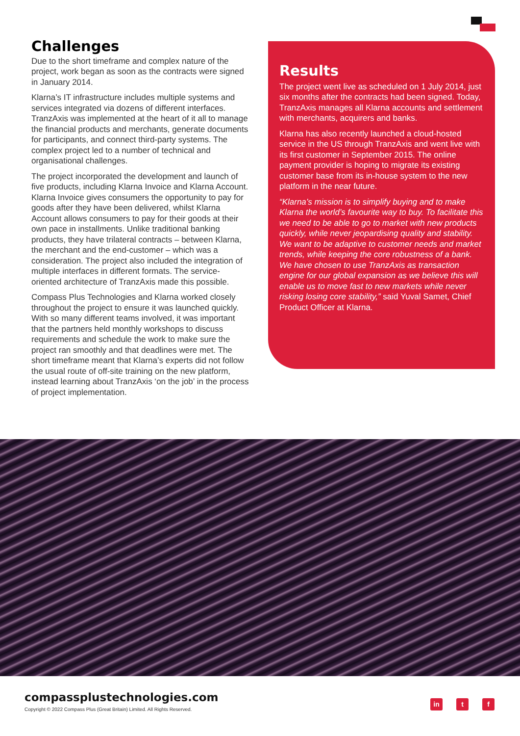Challenges
Due to the short timeframe and complex nature of the project, work began as soon as the contracts were signed in January 2014.
Klarna’s IT infrastructure includes multiple systems and services integrated via dozens of different interfaces. TranzAxis was implemented at the heart of it all to manage the financial products and merchants, generate documents for participants, and connect third-party systems. The complex project led to a number of technical and organisational challenges.
The project incorporated the development and launch of five products, including Klarna Invoice and Klarna Account. Klarna Invoice gives consumers the opportunity to pay for goods after they have been delivered, whilst Klarna Account allows consumers to pay for their goods at their own pace in installments. Unlike traditional banking products, they have trilateral contracts – between Klarna, the merchant and the end-customer – which was a consideration. The project also included the integration of multiple interfaces in different formats. The service-oriented architecture of TranzAxis made this possible.
Compass Plus Technologies and Klarna worked closely throughout the project to ensure it was launched quickly. With so many different teams involved, it was important that the partners held monthly workshops to discuss requirements and schedule the work to make sure the project ran smoothly and that deadlines were met. The short timeframe meant that Klarna’s experts did not follow the usual route of off-site training on the new platform, instead learning about TranzAxis ‘on the job’ in the process of project implementation.
Results
The project went live as scheduled on 1 July 2014, just six months after the contracts had been signed. Today, TranzAxis manages all Klarna accounts and settlement with merchants, acquirers and banks.
Klarna has also recently launched a cloud-hosted service in the US through TranzAxis and went live with its first customer in September 2015. The online payment provider is hoping to migrate its existing customer base from its in-house system to the new platform in the near future.
“Klarna’s mission is to simplify buying and to make Klarna the world’s favourite way to buy. To facilitate this we need to be able to go to market with new products quickly, while never jeopardising quality and stability. We want to be adaptive to customer needs and market trends, while keeping the core robustness of a bank. We have chosen to use TranzAxis as transaction engine for our global expansion as we believe this will enable us to move fast to new markets while never risking losing core stability,” said Yuval Samet, Chief Product Officer at Klarna.
compassplustechnologies.com
Copyright © 2022 Compass Plus (Great Britain) Limited. All Rights Reserved.
in t f